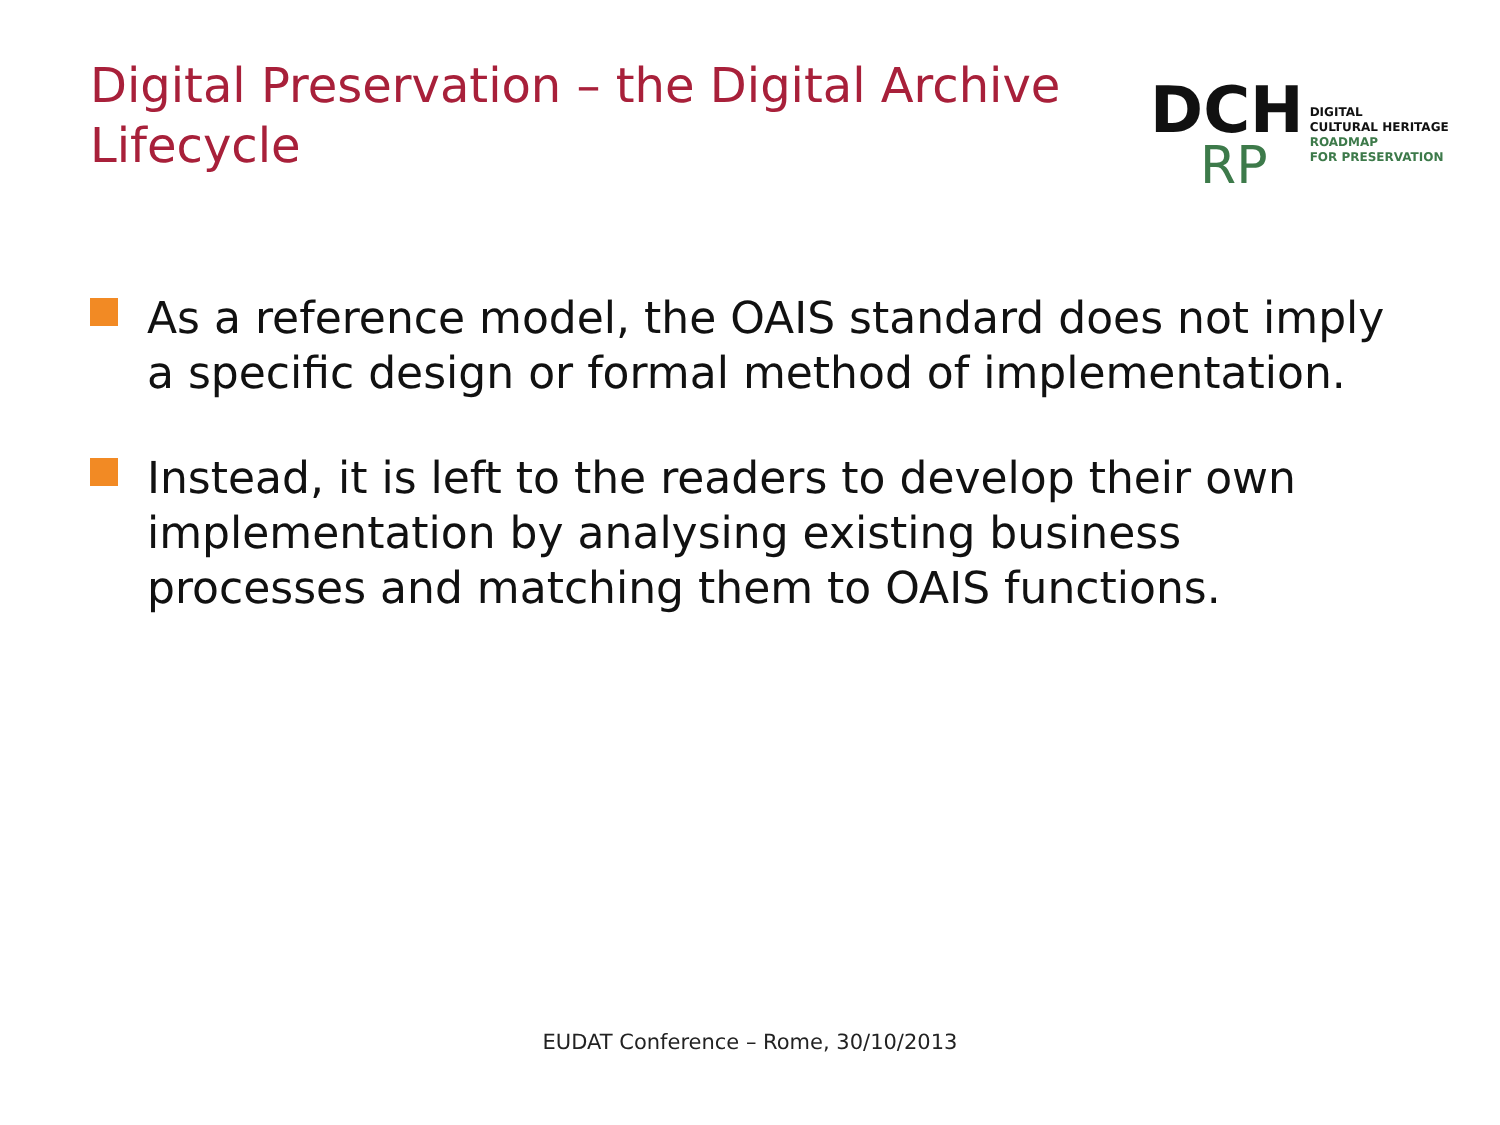Digital Preservation – the Digital Archive Lifecycle
DCH
RP
DIGITAL
CULTURAL HERITAGE
ROADMAP
FOR PRESERVATION
As a reference model, the OAIS standard does not imply a specific design or formal method of implementation.
Instead, it is left to the readers to develop their own implementation by analysing existing business processes and matching them to OAIS functions.
EUDAT Conference – Rome, 30/10/2013